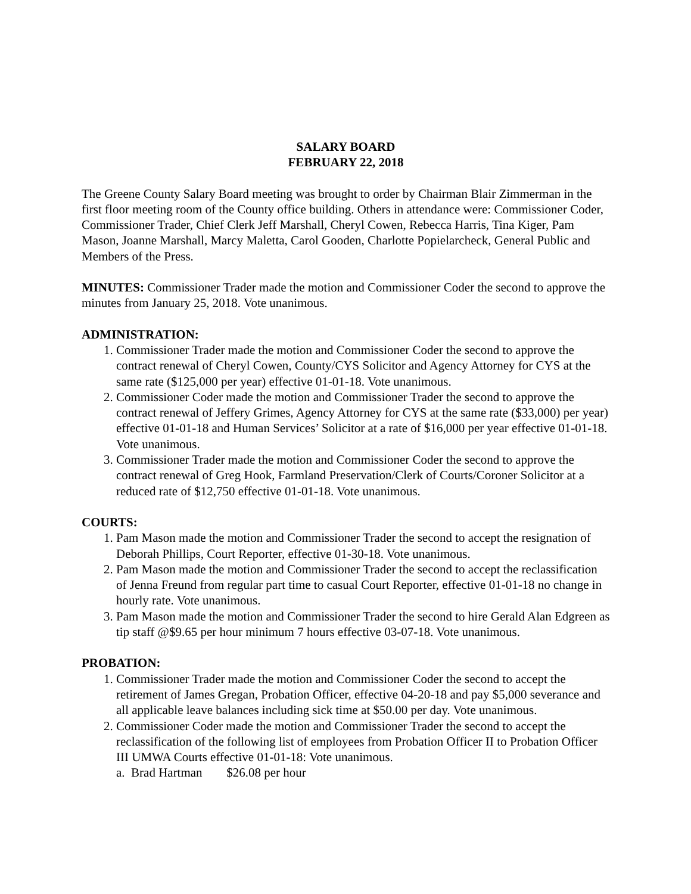SALARY BOARD
FEBRUARY 22, 2018
The Greene County Salary Board meeting was brought to order by Chairman Blair Zimmerman in the first floor meeting room of the County office building. Others in attendance were: Commissioner Coder, Commissioner Trader, Chief Clerk Jeff Marshall, Cheryl Cowen, Rebecca Harris, Tina Kiger, Pam Mason, Joanne Marshall, Marcy Maletta, Carol Gooden, Charlotte Popielarcheck, General Public and Members of the Press.
MINUTES: Commissioner Trader made the motion and Commissioner Coder the second to approve the minutes from January 25, 2018. Vote unanimous.
ADMINISTRATION:
1. Commissioner Trader made the motion and Commissioner Coder the second to approve the contract renewal of Cheryl Cowen, County/CYS Solicitor and Agency Attorney for CYS at the same rate ($125,000 per year) effective 01-01-18. Vote unanimous.
2. Commissioner Coder made the motion and Commissioner Trader the second to approve the contract renewal of Jeffery Grimes, Agency Attorney for CYS at the same rate ($33,000) per year) effective 01-01-18 and Human Services’ Solicitor at a rate of $16,000 per year effective 01-01-18. Vote unanimous.
3. Commissioner Trader made the motion and Commissioner Coder the second to approve the contract renewal of Greg Hook, Farmland Preservation/Clerk of Courts/Coroner Solicitor at a reduced rate of $12,750 effective 01-01-18. Vote unanimous.
COURTS:
1. Pam Mason made the motion and Commissioner Trader the second to accept the resignation of Deborah Phillips, Court Reporter, effective 01-30-18. Vote unanimous.
2. Pam Mason made the motion and Commissioner Trader the second to accept the reclassification of Jenna Freund from regular part time to casual Court Reporter, effective 01-01-18 no change in hourly rate. Vote unanimous.
3. Pam Mason made the motion and Commissioner Trader the second to hire Gerald Alan Edgreen as tip staff @$9.65 per hour minimum 7 hours effective 03-07-18. Vote unanimous.
PROBATION:
1. Commissioner Trader made the motion and Commissioner Coder the second to accept the retirement of James Gregan, Probation Officer, effective 04-20-18 and pay $5,000 severance and all applicable leave balances including sick time at $50.00 per day. Vote unanimous.
2. Commissioner Coder made the motion and Commissioner Trader the second to accept the reclassification of the following list of employees from Probation Officer II to Probation Officer III UMWA Courts effective 01-01-18: Vote unanimous.
a. Brad Hartman $26.08 per hour